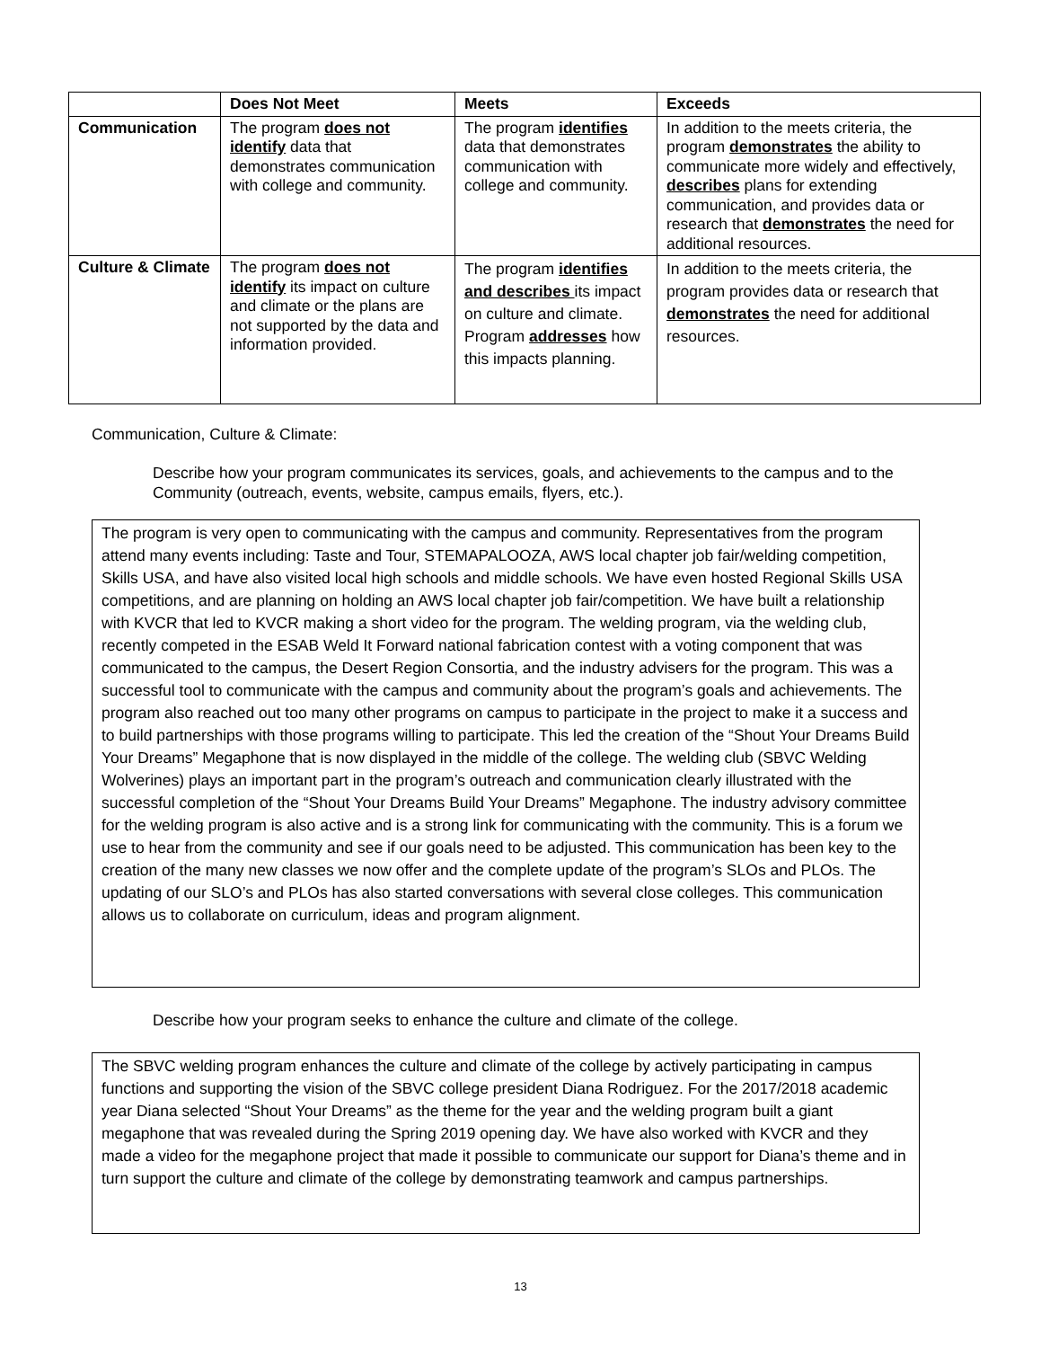| | Does Not Meet | Meets | Exceeds |
| --- | --- | --- | --- |
| Communication | The program does not identify data that demonstrates communication with college and community. | The program identifies data that demonstrates communication with college and community. | In addition to the meets criteria, the program demonstrates the ability to communicate more widely and effectively, describes plans for extending communication, and provides data or research that demonstrates the need for additional resources. |
| Culture & Climate | The program does not identify its impact on culture and climate or the plans are not supported by the data and information provided. | The program identifies and describes its impact on culture and climate. Program addresses how this impacts planning. | In addition to the meets criteria, the program provides data or research that demonstrates the need for additional resources. |
Communication, Culture & Climate:
Describe how your program communicates its services, goals, and achievements to the campus and to the Community (outreach, events, website, campus emails, flyers, etc.).
The program is very open to communicating with the campus and community. Representatives from the program attend many events including: Taste and Tour, STEMAPALOOZA, AWS local chapter job fair/welding competition, Skills USA, and have also visited local high schools and middle schools. We have even hosted Regional Skills USA competitions, and are planning on holding an AWS local chapter job fair/competition. We have built a relationship with KVCR that led to KVCR making a short video for the program. The welding program, via the welding club, recently competed in the ESAB Weld It Forward national fabrication contest with a voting component that was communicated to the campus, the Desert Region Consortia, and the industry advisers for the program. This was a successful tool to communicate with the campus and community about the program’s goals and achievements. The program also reached out too many other programs on campus to participate in the project to make it a success and to build partnerships with those programs willing to participate. This led the creation of the “Shout Your Dreams Build Your Dreams” Megaphone that is now displayed in the middle of the college. The welding club (SBVC Welding Wolverines) plays an important part in the program’s outreach and communication clearly illustrated with the successful completion of the “Shout Your Dreams Build Your Dreams” Megaphone. The industry advisory committee for the welding program is also active and is a strong link for communicating with the community. This is a forum we use to hear from the community and see if our goals need to be adjusted. This communication has been key to the creation of the many new classes we now offer and the complete update of the program’s SLOs and PLOs. The updating of our SLO’s and PLOs has also started conversations with several close colleges. This communication allows us to collaborate on curriculum, ideas and program alignment.
Describe how your program seeks to enhance the culture and climate of the college.
The SBVC welding program enhances the culture and climate of the college by actively participating in campus functions and supporting the vision of the SBVC college president Diana Rodriguez. For the 2017/2018 academic year Diana selected “Shout Your Dreams” as the theme for the year and the welding program built a giant megaphone that was revealed during the Spring 2019 opening day. We have also worked with KVCR and they made a video for the megaphone project that made it possible to communicate our support for Diana’s theme and in turn support the culture and climate of the college by demonstrating teamwork and campus partnerships.
13